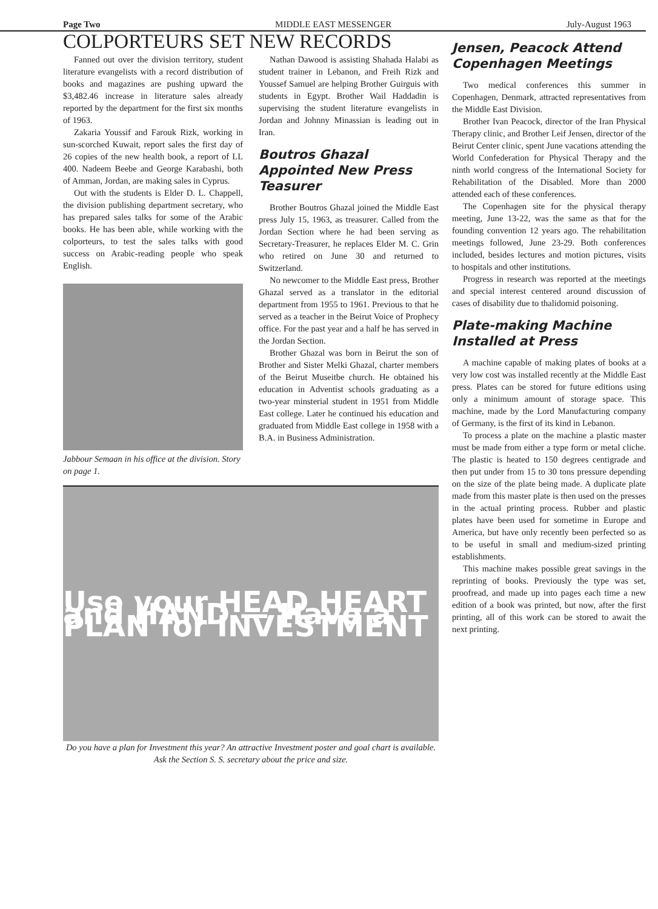Page Two MIDDLE EAST MESSENGER July-August 1963
COLPORTEURS SET NEW RECORDS
Fanned out over the division territory, student literature evangelists with a record distribution of books and magazines are pushing upward the $3,482.46 increase in literature sales already reported by the department for the first six months of 1963.
Zakaria Youssif and Farouk Rizk, working in sun-scorched Kuwait, report sales the first day of 26 copies of the new health book, a report of LL 400. Nadeem Beebe and George Karabashi, both of Amman, Jordan, are making sales in Cyprus.
Out with the students is Elder D. L. Chappell, the division publishing department secretary, who has prepared sales talks for some of the Arabic books. He has been able, while working with the colporteurs, to test the sales talks with good success on Arabic-reading people who speak English.
Jabbour Semaan in his office at the division. Story on page 1.
Nathan Dawood is assisting Shahada Halabi as student trainer in Lebanon, and Freih Rizk and Youssef Samuel are helping Brother Guirguis with students in Egypt. Brother Wail Haddadin is supervising the student literature evangelists in Jordan and Johnny Minassian is leading out in Iran.
Boutros Ghazal Appointed New Press Teasurer
Brother Boutros Ghazal joined the Middle East press July 15, 1963, as treasurer. Called from the Jordan Section where he had been serving as Secretary-Treasurer, he replaces Elder M. C. Grin who retired on June 30 and returned to Switzerland.
No newcomer to the Middle East press, Brother Ghazal served as a translator in the editorial department from 1955 to 1961. Previous to that he served as a teacher in the Beirut Voice of Prophecy office. For the past year and a half he has served in the Jordan Section.
Brother Ghazal was born in Beirut the son of Brother and Sister Melki Ghazal, charter members of the Beirut Museitbe church. He obtained his education in Adventist schools graduating as a two-year minsterial student in 1951 from Middle East college. Later he continued his education and graduated from Middle East college in 1958 with a B.A. in Business Administration.
Use your HEAD HEART and HAND — Have a PLAN for INVESTMENT
Do you have a plan for Investment this year? An attractive Investment poster and goal chart is available. Ask the Section S. S. secretary about the price and size.
Jensen, Peacock Attend Copenhagen Meetings
Two medical conferences this summer in Copenhagen, Denmark, attracted representatives from the Middle East Division.
Brother Ivan Peacock, director of the Iran Physical Therapy clinic, and Brother Leif Jensen, director of the Beirut Center clinic, spent June vacations attending the World Confederation for Physical Therapy and the ninth world congress of the International Society for Rehabilitation of the Disabled. More than 2000 attended each of these conferences.
The Copenhagen site for the physical therapy meeting, June 13-22, was the same as that for the founding convention 12 years ago. The rehabilitation meetings followed, June 23-29. Both conferences included, besides lectures and motion pictures, visits to hospitals and other institutions.
Progress in research was reported at the meetings and special interest centered around discussion of cases of disability due to thalidomid poisoning.
Plate-making Machine Installed at Press
A machine capable of making plates of books at a very low cost was installed recently at the Middle East press. Plates can be stored for future editions using only a minimum amount of storage space. This machine, made by the Lord Manufacturing company of Germany, is the first of its kind in Lebanon.
To process a plate on the machine a plastic master must be made from either a type form or metal cliche. The plastic is heated to 150 degrees centigrade and then put under from 15 to 30 tons pressure depending on the size of the plate being made. A duplicate plate made from this master plate is then used on the presses in the actual printing process. Rubber and plastic plates have been used for sometime in Europe and America, but have only recently been perfected so as to be useful in small and medium-sized printing establishments.
This machine makes possible great savings in the reprinting of books. Previously the type was set, proofread, and made up into pages each time a new edition of a book was printed, but now, after the first printing, all of this work can be stored to await the next printing.